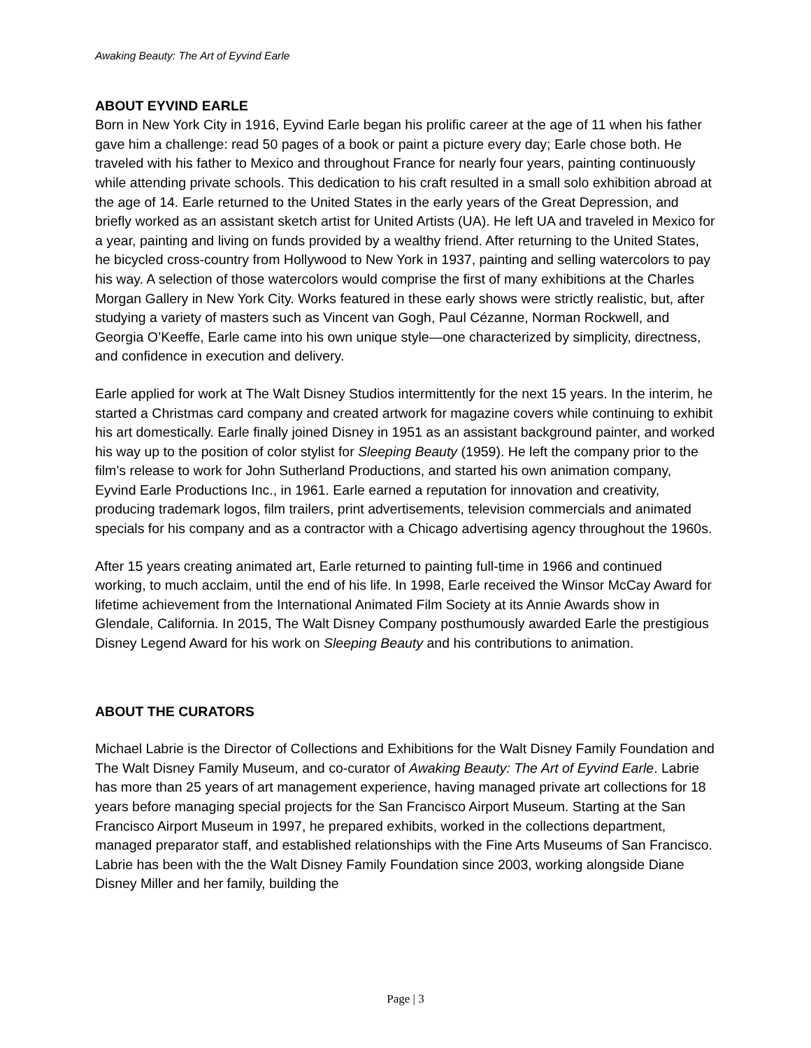Awaking Beauty: The Art of Eyvind Earle
ABOUT EYVIND EARLE
Born in New York City in 1916, Eyvind Earle began his prolific career at the age of 11 when his father gave him a challenge: read 50 pages of a book or paint a picture every day; Earle chose both. He traveled with his father to Mexico and throughout France for nearly four years, painting continuously while attending private schools. This dedication to his craft resulted in a small solo exhibition abroad at the age of 14. Earle returned to the United States in the early years of the Great Depression, and briefly worked as an assistant sketch artist for United Artists (UA). He left UA and traveled in Mexico for a year, painting and living on funds provided by a wealthy friend. After returning to the United States, he bicycled cross-country from Hollywood to New York in 1937, painting and selling watercolors to pay his way. A selection of those watercolors would comprise the first of many exhibitions at the Charles Morgan Gallery in New York City. Works featured in these early shows were strictly realistic, but, after studying a variety of masters such as Vincent van Gogh, Paul Cézanne, Norman Rockwell, and Georgia O’Keeffe, Earle came into his own unique style—one characterized by simplicity, directness, and confidence in execution and delivery.
Earle applied for work at The Walt Disney Studios intermittently for the next 15 years. In the interim, he started a Christmas card company and created artwork for magazine covers while continuing to exhibit his art domestically. Earle finally joined Disney in 1951 as an assistant background painter, and worked his way up to the position of color stylist for Sleeping Beauty (1959). He left the company prior to the film’s release to work for John Sutherland Productions, and started his own animation company, Eyvind Earle Productions Inc., in 1961. Earle earned a reputation for innovation and creativity, producing trademark logos, film trailers, print advertisements, television commercials and animated specials for his company and as a contractor with a Chicago advertising agency throughout the 1960s.
After 15 years creating animated art, Earle returned to painting full-time in 1966 and continued working, to much acclaim, until the end of his life. In 1998, Earle received the Winsor McCay Award for lifetime achievement from the International Animated Film Society at its Annie Awards show in Glendale, California. In 2015, The Walt Disney Company posthumously awarded Earle the prestigious Disney Legend Award for his work on Sleeping Beauty and his contributions to animation.
ABOUT THE CURATORS
Michael Labrie is the Director of Collections and Exhibitions for the Walt Disney Family Foundation and The Walt Disney Family Museum, and co-curator of Awaking Beauty: The Art of Eyvind Earle. Labrie has more than 25 years of art management experience, having managed private art collections for 18 years before managing special projects for the San Francisco Airport Museum. Starting at the San Francisco Airport Museum in 1997, he prepared exhibits, worked in the collections department, managed preparator staff, and established relationships with the Fine Arts Museums of San Francisco. Labrie has been with the the Walt Disney Family Foundation since 2003, working alongside Diane Disney Miller and her family, building the
Page | 3